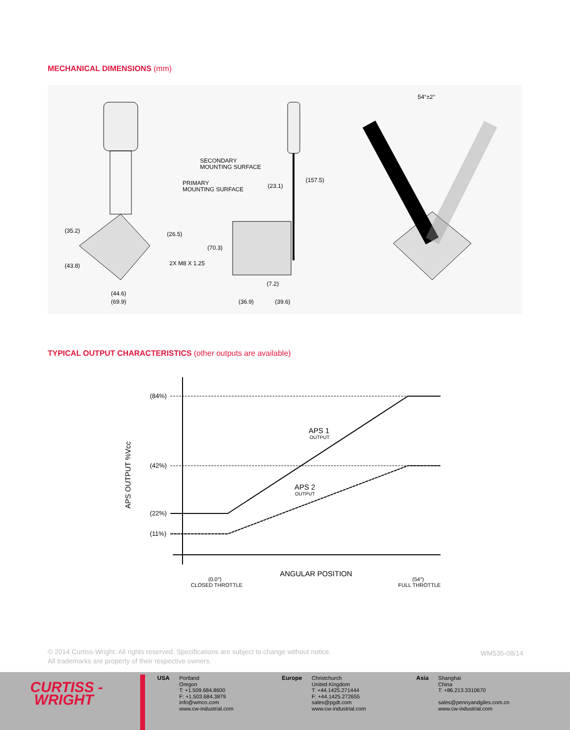MECHANICAL DIMENSIONS (mm)
(35.2)
(26.5)
(43.8)
(44.6)
(69.9)
2X M8 X 1.25
SECONDARY
MOUNTING SURFACE
PRIMARY
MOUNTING SURFACE
(23.1)
(157.5)
(70.3)
(7.2)
(36.9)
(39.6)
54°±2°
TYPICAL OUTPUT CHARACTERISTICS (other outputs are available)
(84%)
(42%)
(22%)
(11%)
APS 1
OUTPUT
APS 2
OUTPUT
ANGULAR POSITION
(0.0°)
CLOSED THROTTLE
(54°)
FULL THROTTLE
APS OUTPUT %Vcc
© 2014 Curtiss-Wright. All rights reserved. Specifications are subject to change without notice.
All trademarks are property of their respective owners.
WM535-08/14
CURTISS -
WRIGHT
USA Portland
Oregon
T: +1.509.684.8600
F: +1.503.684.3879
info@wmco.com
www.cw-industrial.com
Europe Christchurch
United Kingdom
T: +44.1425.271444
F: +44.1425.272655
sales@pgdt.com
www.cw-industrial.com
Asia Shanghai
China
T: +86.213.3310670
sales@pennyandgiles.com.cn
www.cw-industrial.com